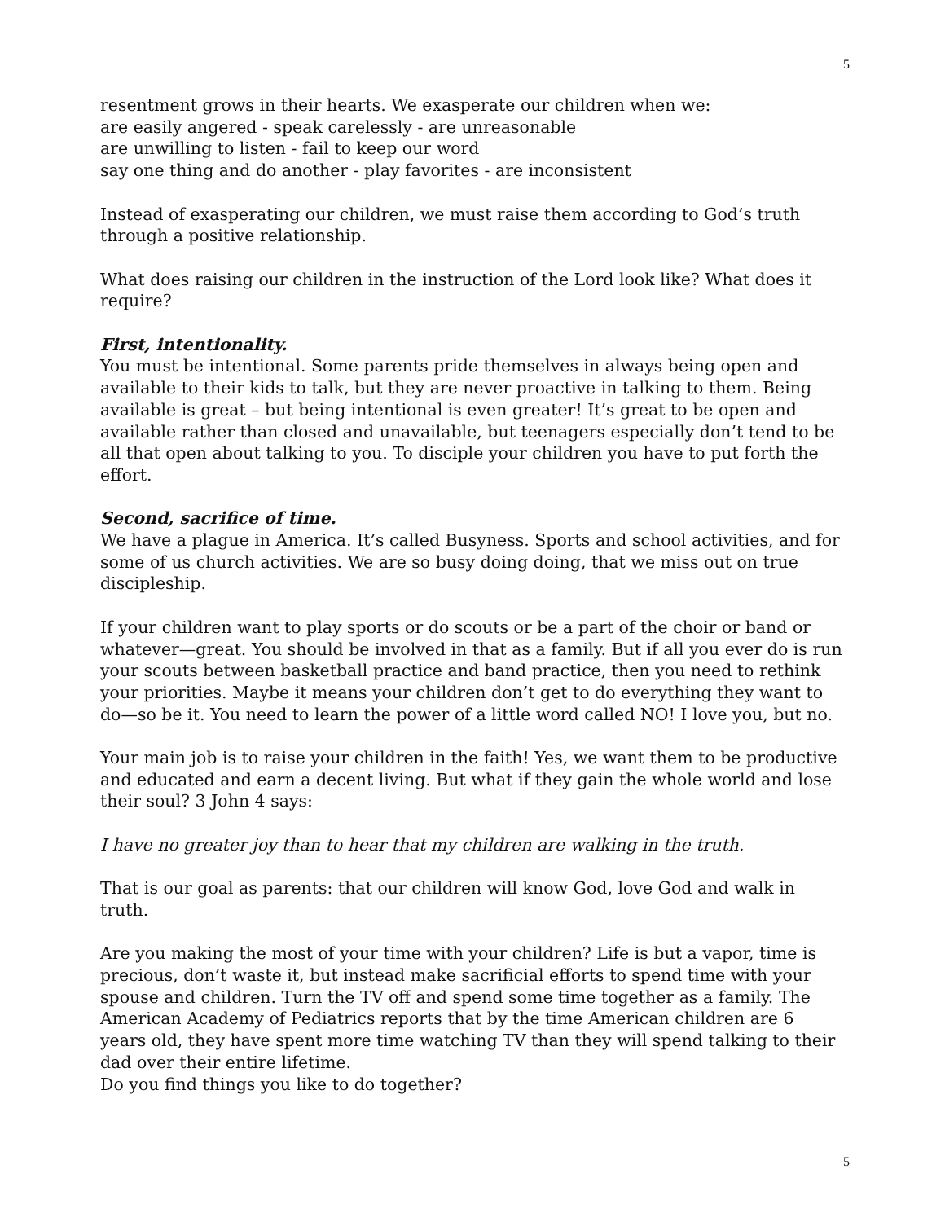5
resentment grows in their hearts. We exasperate our children when we:
are easily angered - speak carelessly - are unreasonable
are unwilling to listen - fail to keep our word
say one thing and do another - play favorites - are inconsistent
Instead of exasperating our children, we must raise them according to God’s truth through a positive relationship.
What does raising our children in the instruction of the Lord look like? What does it require?
First, intentionality.
You must be intentional. Some parents pride themselves in always being open and available to their kids to talk, but they are never proactive in talking to them. Being available is great – but being intentional is even greater! It’s great to be open and available rather than closed and unavailable, but teenagers especially don’t tend to be all that open about talking to you. To disciple your children you have to put forth the effort.
Second, sacrifice of time.
We have a plague in America. It’s called Busyness. Sports and school activities, and for some of us church activities. We are so busy doing doing, that we miss out on true discipleship.
If your children want to play sports or do scouts or be a part of the choir or band or whatever—great. You should be involved in that as a family. But if all you ever do is run your scouts between basketball practice and band practice, then you need to rethink your priorities. Maybe it means your children don’t get to do everything they want to do—so be it. You need to learn the power of a little word called NO! I love you, but no.
Your main job is to raise your children in the faith! Yes, we want them to be productive and educated and earn a decent living. But what if they gain the whole world and lose their soul? 3 John 4 says:
I have no greater joy than to hear that my children are walking in the truth.
That is our goal as parents: that our children will know God, love God and walk in truth.
Are you making the most of your time with your children? Life is but a vapor, time is precious, don’t waste it, but instead make sacrificial efforts to spend time with your spouse and children. Turn the TV off and spend some time together as a family. The American Academy of Pediatrics reports that by the time American children are 6 years old, they have spent more time watching TV than they will spend talking to their dad over their entire lifetime.
Do you find things you like to do together?
5